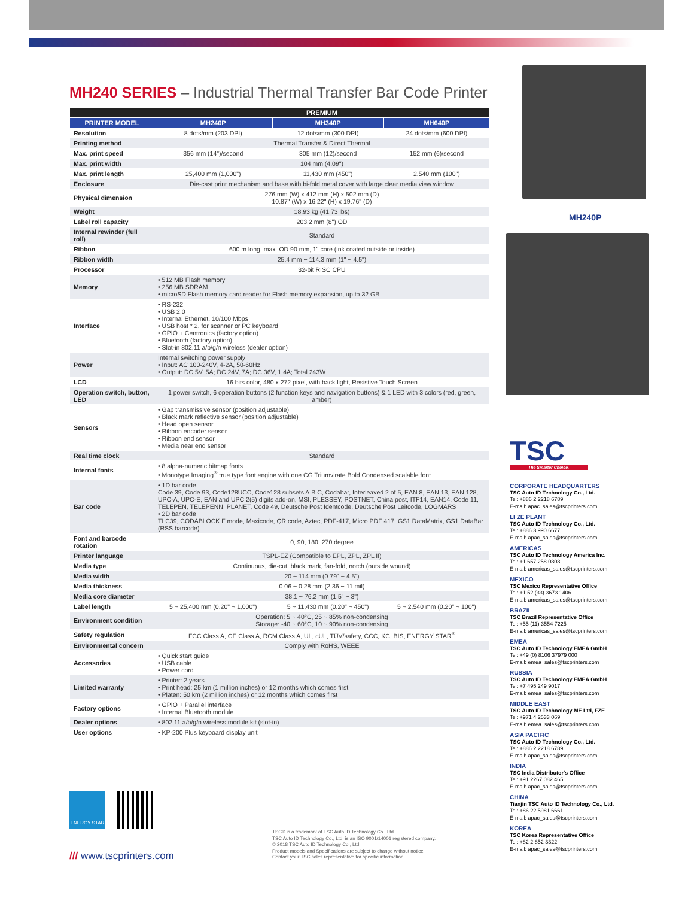MH240 SERIES – Industrial Thermal Transfer Bar Code Printer
| | PREMIUM | | |
| --- | --- | --- | --- |
| PRINTER MODEL | MH240P | MH340P | MH640P |
| Resolution | 8 dots/mm (203 DPI) | 12 dots/mm (300 DPI) | 24 dots/mm (600 DPI) |
| Printing method | Thermal Transfer & Direct Thermal | | |
| Max. print speed | 356 mm (14")/second | 305 mm (12)/second | 152 mm (6)/second |
| Max. print width | 104 mm (4.09") | | |
| Max. print length | 25,400 mm (1,000") | 11,430 mm (450") | 2,540 mm (100") |
| Enclosure | Die-cast print mechanism and base with bi-fold metal cover with large clear media view window | | |
| Physical dimension | 276 mm (W) x 412 mm (H) x 502 mm (D) 10.87" (W) x 16.22" (H) x 19.76" (D) | | |
| Weight | 18.93 kg (41.73 lbs) | | |
| Label roll capacity | 203.2 mm (8") OD | | |
| Internal rewinder (full roll) | Standard | | |
| Ribbon | 600 m long, max. OD 90 mm, 1" core (ink coated outside or inside) | | |
| Ribbon width | 25.4 mm ~ 114.3 mm (1" ~ 4.5") | | |
| Processor | 32-bit RISC CPU | | |
| Memory | • 512 MB Flash memory • 256 MB SDRAM • microSD Flash memory card reader for Flash memory expansion, up to 32 GB | | |
| Interface | • RS-232 • USB 2.0 • Internal Ethernet, 10/100 Mbps • USB host * 2, for scanner or PC keyboard • GPIO + Centronics (factory option) • Bluetooth (factory option) • Slot-in 802.11 a/b/g/n wireless (dealer option) | | |
| Power | Internal switching power supply • Input: AC 100-240V, 4-2A, 50-60Hz • Output: DC 5V, 5A; DC 24V, 7A; DC 36V, 1.4A; Total 243W | | |
| LCD | 16 bits color, 480 x 272 pixel, with back light, Resistive Touch Screen | | |
| Operation switch, button, LED | 1 power switch, 6 operation buttons (2 function keys and navigation buttons) & 1 LED with 3 colors (red, green, amber) | | |
| Sensors | • Gap transmissive sensor (position adjustable) • Black mark reflective sensor (position adjustable) • Head open sensor • Ribbon encoder sensor • Ribbon end sensor • Media near end sensor | | |
| Real time clock | Standard | | |
| Internal fonts | • 8 alpha-numeric bitmap fonts • Monotype Imaging<sup>®</sup> true type font engine with one CG Triumvirate Bold Condensed scalable font | | |
| Bar code | • 1D bar code Code 39, Code 93, Code128UCC, Code128 subsets A.B.C, Codabar, Interleaved 2 of 5, EAN 8, EAN 13, EAN 128, UPC-A, UPC-E, EAN and UPC 2(5) digits add-on, MSI, PLESSEY, POSTNET, China post, ITF14, EAN14, Code 11, TELEPEN, TELEPENN, PLANET, Code 49, Deutsche Post Identcode, Deutsche Post Leitcode, LOGMARS • 2D bar code TLC39, CODABLOCK F mode, Maxicode, QR code, Aztec, PDF-417, Micro PDF 417, GS1 DataMatrix, GS1 DataBar (RSS barcode) | | |
| Font and barcode rotation | 0, 90, 180, 270 degree | | |
| Printer language | TSPL-EZ (Compatible to EPL, ZPL, ZPL II) | | |
| Media type | Continuous, die-cut, black mark, fan-fold, notch (outside wound) | | |
| Media width | 20 ~ 114 mm (0.79" ~ 4.5") | | |
| Media thickness | 0.06 ~ 0.28 mm (2.36 ~ 11 mil) | | |
| Media core diameter | 38.1 ~ 76.2 mm (1.5" ~ 3") | | |
| Label length | 5 ~ 25,400 mm (0.20" ~ 1,000") | 5 ~ 11,430 mm (0.20" ~ 450") | 5 ~ 2,540 mm (0.20" ~ 100") |
| Environment condition | Operation: 5 ~ 40°C, 25 ~ 85% non-condensing Storage: -40 ~ 60°C, 10 ~ 90% non-condensing | | |
| Safety regulation | FCC Class A, CE Class A, RCM Class A, UL, cUL, TÜV/safety, CCC, KC, BIS, ENERGY STAR<sup>®</sup> | | |
| Environmental concern | Comply with RoHS, WEEE | | |
| Accessories | • Quick start guide • USB cable • Power cord | | |
| Limited warranty | • Printer: 2 years • Print head: 25 km (1 million inches) or 12 months which comes first • Platen: 50 km (2 million inches) or 12 months which comes first | | |
| Factory options | • GPIO + Parallel interface • Internal Bluetooth module | | |
| Dealer options | • 802.11 a/b/g/n wireless module kit (slot-in) | | |
| User options | • KP-200 Plus keyboard display unit | | |
MH240P
TSC
The Smarter Choice.
CORPORATE HEADQUARTERS
TSC Auto ID Technology Co., Ltd.
Tel: +886 2 2218 6789
E-mail: apac_sales@tscprinters.com
LI ZE PLANT
TSC Auto ID Technology Co., Ltd.
Tel: +886 3 990 6677
E-mail: apac_sales@tscprinters.com
AMERICAS
TSC Auto ID Technology America Inc.
Tel: +1 657 258 0808
E-mail: americas_sales@tscprinters.com
MEXICO
TSC Mexico Representative Office
Tel: +1 52 (33) 3673 1406
E-mail: americas_sales@tscprinters.com
BRAZIL
TSC Brazil Representative Office
Tel: +55 (11) 3554 7225
E-mail: americas_sales@tscprinters.com
EMEA
TSC Auto ID Technology EMEA GmbH
Tel: +49 (0) 8106 37979 000
E-mail: emea_sales@tscprinters.com
RUSSIA
TSC Auto ID Technology EMEA GmbH
Tel: +7 495 249 9017
E-mail: emea_sales@tscprinters.com
MIDDLE EAST
TSC Auto ID Technology ME Ltd, FZE
Tel: +971 4 2533 069
E-mail: emea_sales@tscprinters.com
ASIA PACIFIC
TSC Auto ID Technology Co., Ltd.
Tel: +886 2 2218 6789
E-mail: apac_sales@tscprinters.com
INDIA
TSC India Distributor's Office
Tel: +91 2267 082 465
E-mail: apac_sales@tscprinters.com
CHINA
Tianjin TSC Auto ID Technology Co., Ltd.
Tel: +86 22 5981 6661
E-mail: apac_sales@tscprinters.com
KOREA
TSC Korea Representative Office
Tel: +82 2 852 3322
E-mail: apac_sales@tscprinters.com
ENERGY STAR
TSC® is a trademark of TSC Auto ID Technology Co., Ltd.
TSC Auto ID Technology Co., Ltd. is an ISO 9001/14001 registered company.
© 2018 TSC Auto ID Technology Co., Ltd.
Product models and Specifications are subject to change without notice.
Contact your TSC sales representative for specific information.
/// www.tscprinters.com